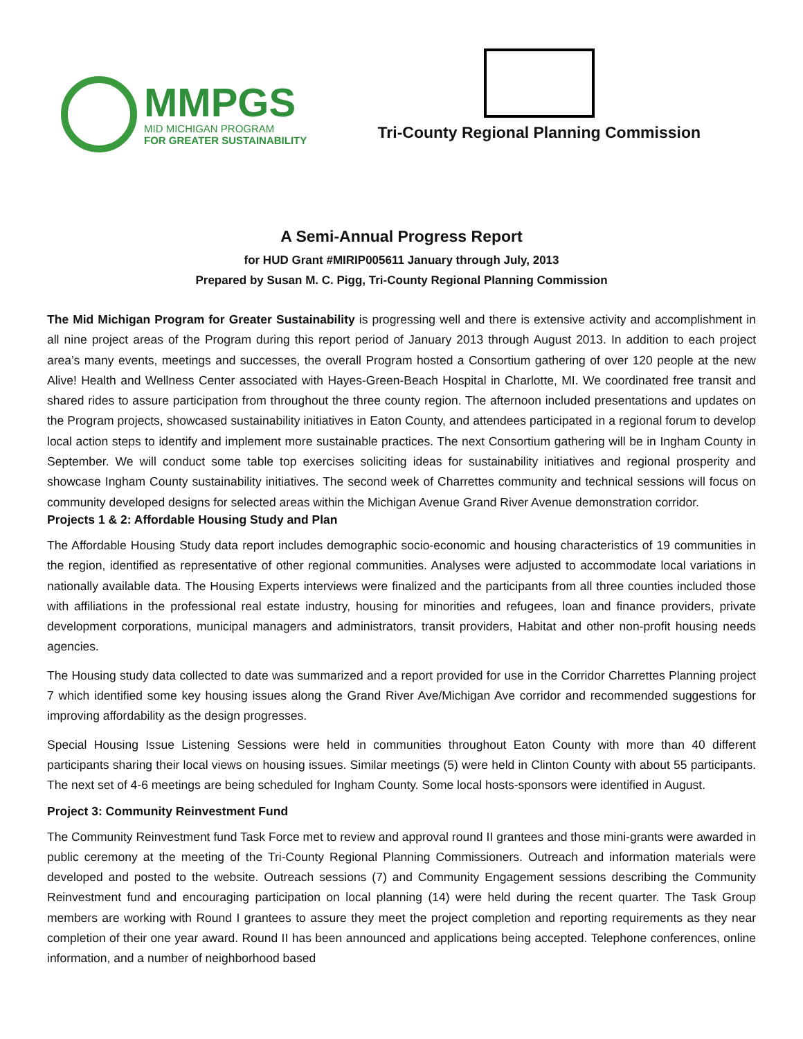MMPGS
MID MICHIGAN PROGRAM
FOR GREATER SUSTAINABILITY
Tri-County Regional Planning Commission
A Semi-Annual Progress Report
for HUD Grant #MIRIP005611 January through July, 2013
Prepared by Susan M. C. Pigg, Tri-County Regional Planning Commission
The Mid Michigan Program for Greater Sustainability is progressing well and there is extensive activity and accomplishment in all nine project areas of the Program during this report period of January 2013 through August 2013. In addition to each project area’s many events, meetings and successes, the overall Program hosted a Consortium gathering of over 120 people at the new Alive! Health and Wellness Center associated with Hayes-Green-Beach Hospital in Charlotte, MI. We coordinated free transit and shared rides to assure participation from throughout the three county region. The afternoon included presentations and updates on the Program projects, showcased sustainability initiatives in Eaton County, and attendees participated in a regional forum to develop local action steps to identify and implement more sustainable practices. The next Consortium gathering will be in Ingham County in September. We will conduct some table top exercises soliciting ideas for sustainability initiatives and regional prosperity and showcase Ingham County sustainability initiatives. The second week of Charrettes community and technical sessions will focus on community developed designs for selected areas within the Michigan Avenue Grand River Avenue demonstration corridor.
Projects 1 & 2: Affordable Housing Study and Plan
The Affordable Housing Study data report includes demographic socio-economic and housing characteristics of 19 communities in the region, identified as representative of other regional communities. Analyses were adjusted to accommodate local variations in nationally available data. The Housing Experts interviews were finalized and the participants from all three counties included those with affiliations in the professional real estate industry, housing for minorities and refugees, loan and finance providers, private development corporations, municipal managers and administrators, transit providers, Habitat and other non-profit housing needs agencies.
The Housing study data collected to date was summarized and a report provided for use in the Corridor Charrettes Planning project 7 which identified some key housing issues along the Grand River Ave/Michigan Ave corridor and recommended suggestions for improving affordability as the design progresses.
Special Housing Issue Listening Sessions were held in communities throughout Eaton County with more than 40 different participants sharing their local views on housing issues. Similar meetings (5) were held in Clinton County with about 55 participants. The next set of 4-6 meetings are being scheduled for Ingham County. Some local hosts-sponsors were identified in August.
Project 3: Community Reinvestment Fund
The Community Reinvestment fund Task Force met to review and approval round II grantees and those mini-grants were awarded in public ceremony at the meeting of the Tri-County Regional Planning Commissioners. Outreach and information materials were developed and posted to the website. Outreach sessions (7) and Community Engagement sessions describing the Community Reinvestment fund and encouraging participation on local planning (14) were held during the recent quarter. The Task Group members are working with Round I grantees to assure they meet the project completion and reporting requirements as they near completion of their one year award. Round II has been announced and applications being accepted. Telephone conferences, online information, and a number of neighborhood based